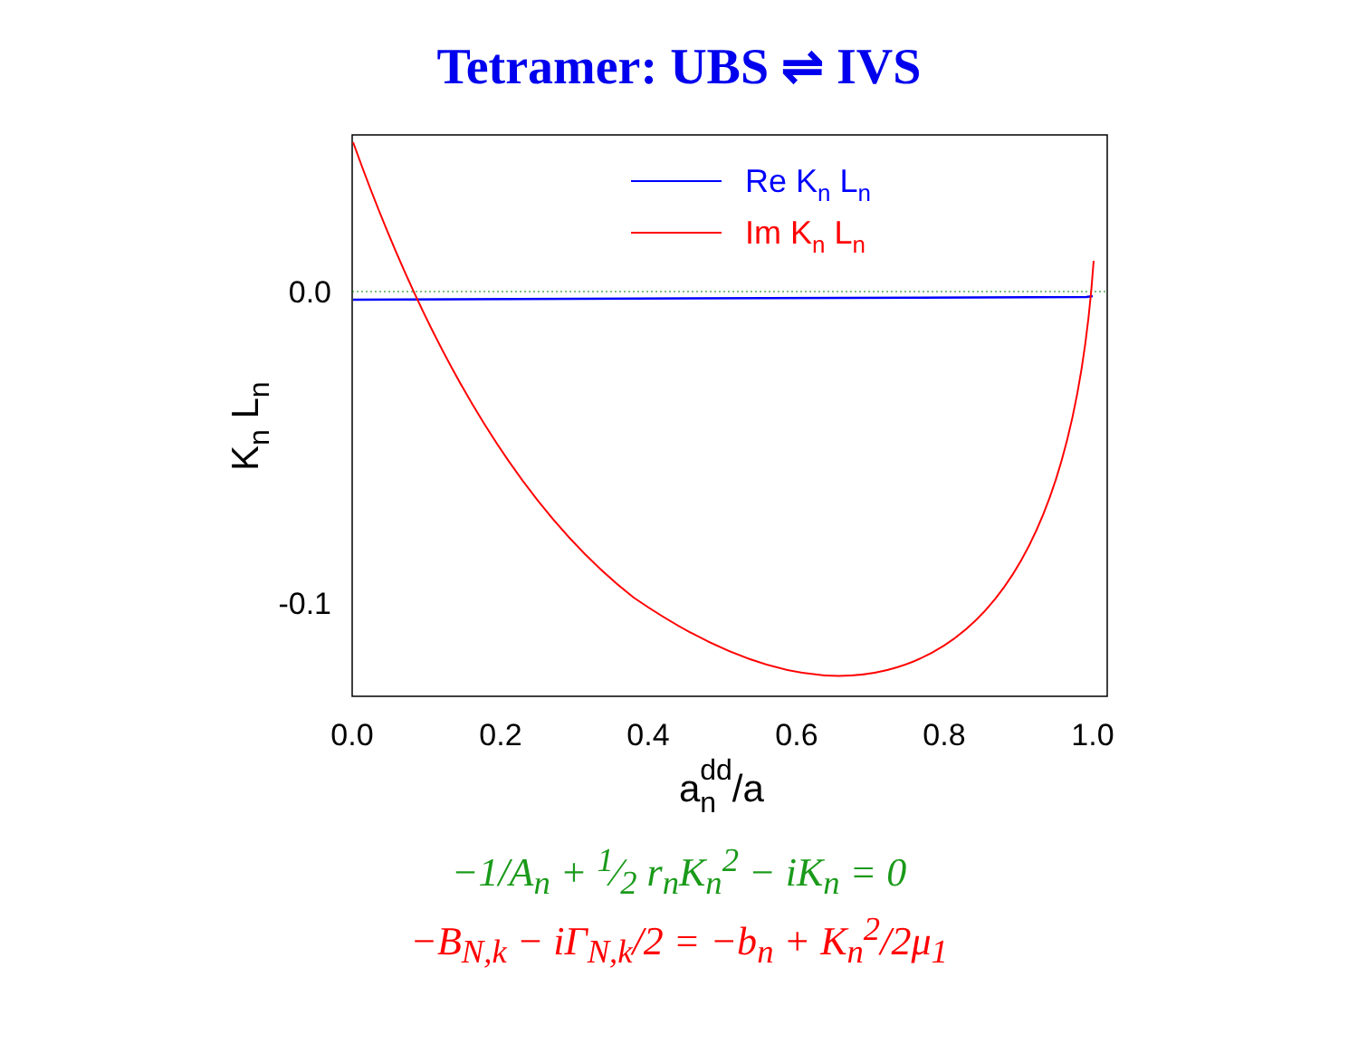Tetramer: UBS ⇌ IVS
Re Kn Ln
Im Kn Ln
0.0
-0.1
0.0
0.2
0.4
0.6
0.8
1.0
andd/a
Kn Ln
−1/A<sub>n</sub> + 1⁄2 r<sub>n</sub>K<sub>n</sub><sup>2</sup> − iK<sub>n</sub> = 0
−B<sub>N,k</sub> − iΓ<sub>N,k</sub>/2 = −b<sub>n</sub> + K<sub>n</sub><sup>2</sup>/2μ<sub>1</sub>